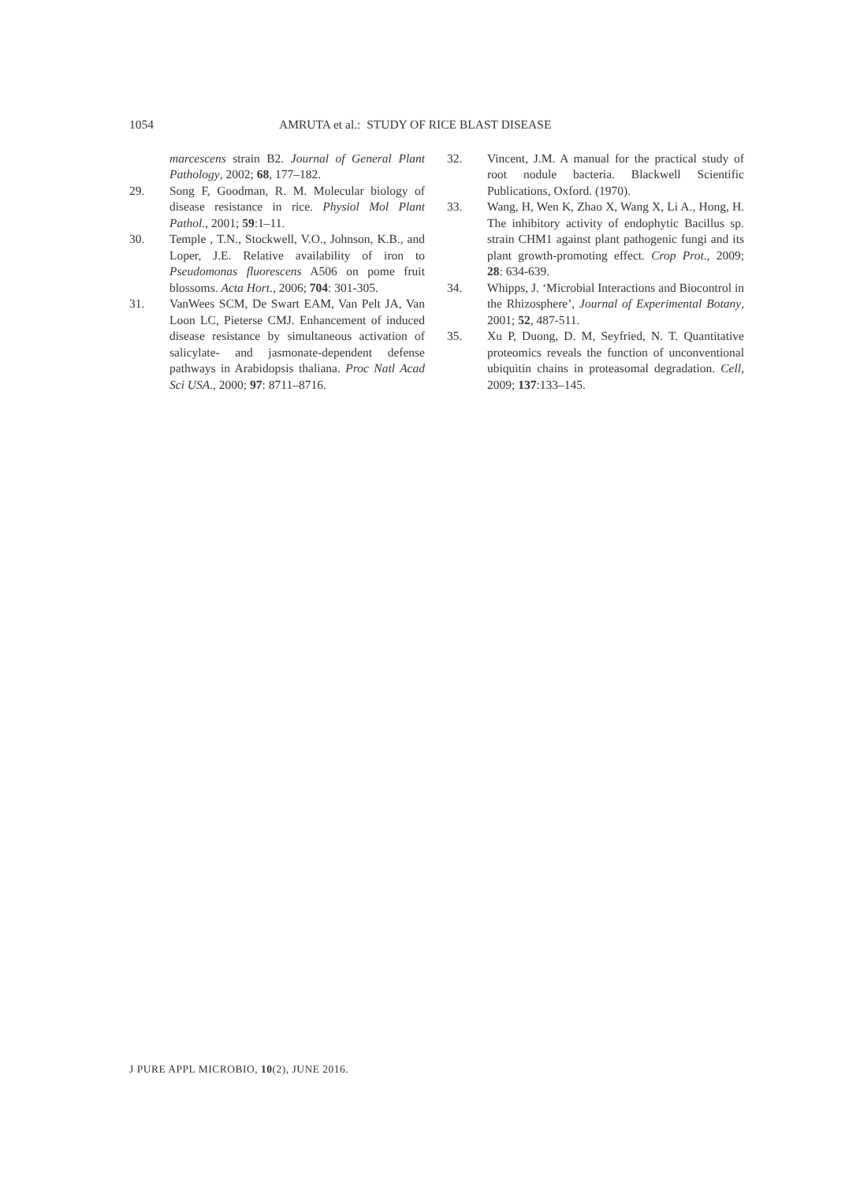1054 AMRUTA et al.: STUDY OF RICE BLAST DISEASE
marcescens strain B2. Journal of General Plant Pathology, 2002; 68, 177–182.
29. Song F, Goodman, R. M. Molecular biology of disease resistance in rice. Physiol Mol Plant Pathol., 2001; 59:1–11.
30. Temple , T.N., Stockwell, V.O., Johnson, K.B., and Loper, J.E. Relative availability of iron to Pseudomonas fluorescens A506 on pome fruit blossoms. Acta Hort., 2006; 704: 301-305.
31. VanWees SCM, De Swart EAM, Van Pelt JA, Van Loon LC, Pieterse CMJ. Enhancement of induced disease resistance by simultaneous activation of salicylate- and jasmonate-dependent defense pathways in Arabidopsis thaliana. Proc Natl Acad Sci USA., 2000; 97: 8711–8716.
32. Vincent, J.M. A manual for the practical study of root nodule bacteria. Blackwell Scientific Publications, Oxford. (1970).
33. Wang, H, Wen K, Zhao X, Wang X, Li A., Hong, H. The inhibitory activity of endophytic Bacillus sp. strain CHM1 against plant pathogenic fungi and its plant growth-promoting effect. Crop Prot., 2009; 28: 634-639.
34. Whipps, J. ‘Microbial Interactions and Biocontrol in the Rhizosphere’, Journal of Experimental Botany, 2001; 52, 487-511.
35. Xu P, Duong, D. M, Seyfried, N. T. Quantitative proteomics reveals the function of unconventional ubiquitin chains in proteasomal degradation. Cell, 2009; 137:133–145.
J PURE APPL MICROBIO, 10(2), JUNE 2016.